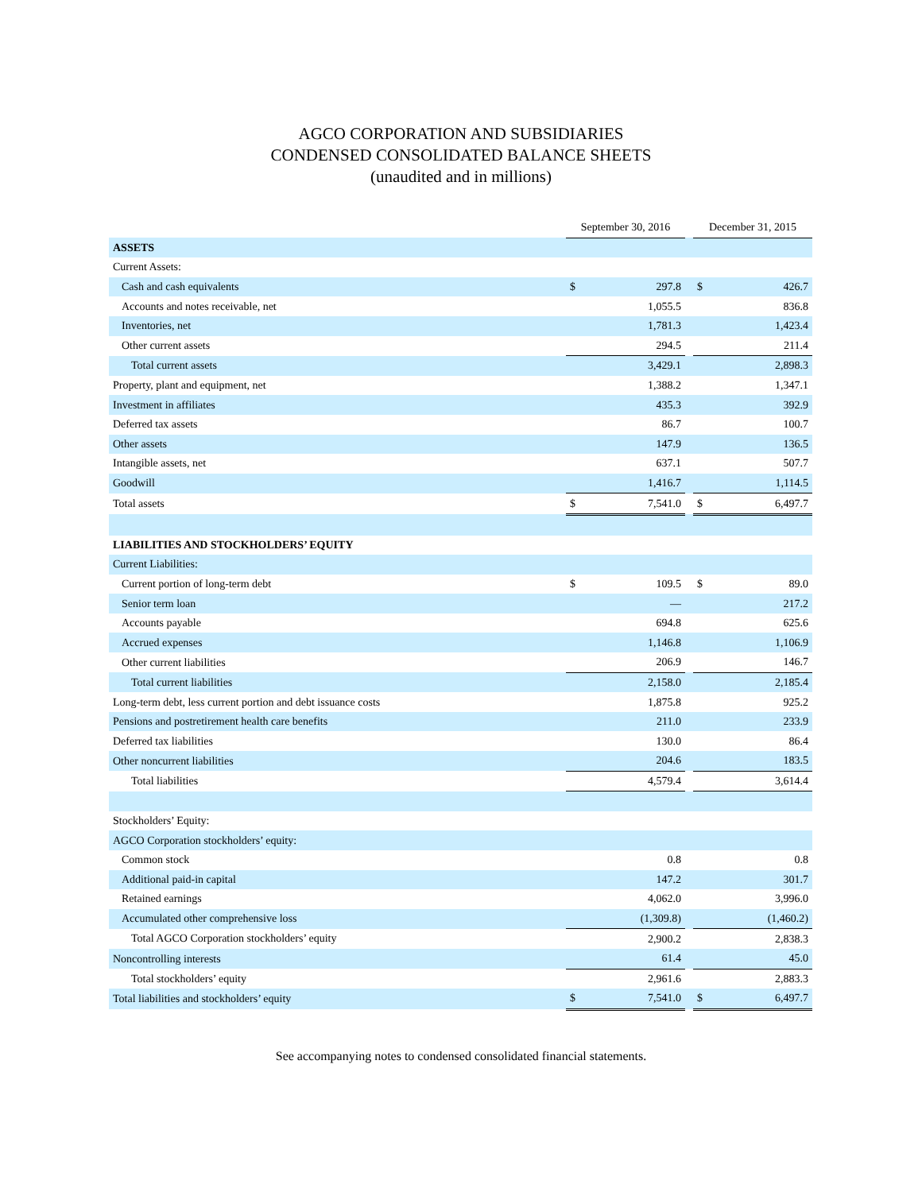AGCO CORPORATION AND SUBSIDIARIES
CONDENSED CONSOLIDATED BALANCE SHEETS
(unaudited and in millions)
| | September 30, 2016 | | | December 31, 2015 | |
| --- | --- | --- | --- | --- | --- |
| ASSETS | | | | | |
| Current Assets: | | | | | |
| Cash and cash equivalents | $ | 297.8 | | $ | 426.7 |
| Accounts and notes receivable, net | | 1,055.5 | | | 836.8 |
| Inventories, net | | 1,781.3 | | | 1,423.4 |
| Other current assets | | 294.5 | | | 211.4 |
| Total current assets | | 3,429.1 | | | 2,898.3 |
| Property, plant and equipment, net | | 1,388.2 | | | 1,347.1 |
| Investment in affiliates | | 435.3 | | | 392.9 |
| Deferred tax assets | | 86.7 | | | 100.7 |
| Other assets | | 147.9 | | | 136.5 |
| Intangible assets, net | | 637.1 | | | 507.7 |
| Goodwill | | 1,416.7 | | | 1,114.5 |
| Total assets | $ | 7,541.0 | | $ | 6,497.7 |
| LIABILITIES AND STOCKHOLDERS’ EQUITY | | | | | |
| Current Liabilities: | | | | | |
| Current portion of long-term debt | $ | 109.5 | | $ | 89.0 |
| Senior term loan | | — | | | 217.2 |
| Accounts payable | | 694.8 | | | 625.6 |
| Accrued expenses | | 1,146.8 | | | 1,106.9 |
| Other current liabilities | | 206.9 | | | 146.7 |
| Total current liabilities | | 2,158.0 | | | 2,185.4 |
| Long-term debt, less current portion and debt issuance costs | | 1,875.8 | | | 925.2 |
| Pensions and postretirement health care benefits | | 211.0 | | | 233.9 |
| Deferred tax liabilities | | 130.0 | | | 86.4 |
| Other noncurrent liabilities | | 204.6 | | | 183.5 |
| Total liabilities | | 4,579.4 | | | 3,614.4 |
| Stockholders’ Equity: | | | | | |
| AGCO Corporation stockholders’ equity: | | | | | |
| Common stock | | 0.8 | | | 0.8 |
| Additional paid-in capital | | 147.2 | | | 301.7 |
| Retained earnings | | 4,062.0 | | | 3,996.0 |
| Accumulated other comprehensive loss | | (1,309.8) | | | (1,460.2) |
| Total AGCO Corporation stockholders’ equity | | 2,900.2 | | | 2,838.3 |
| Noncontrolling interests | | 61.4 | | | 45.0 |
| Total stockholders’ equity | | 2,961.6 | | | 2,883.3 |
| Total liabilities and stockholders’ equity | $ | 7,541.0 | | $ | 6,497.7 |
See accompanying notes to condensed consolidated financial statements.